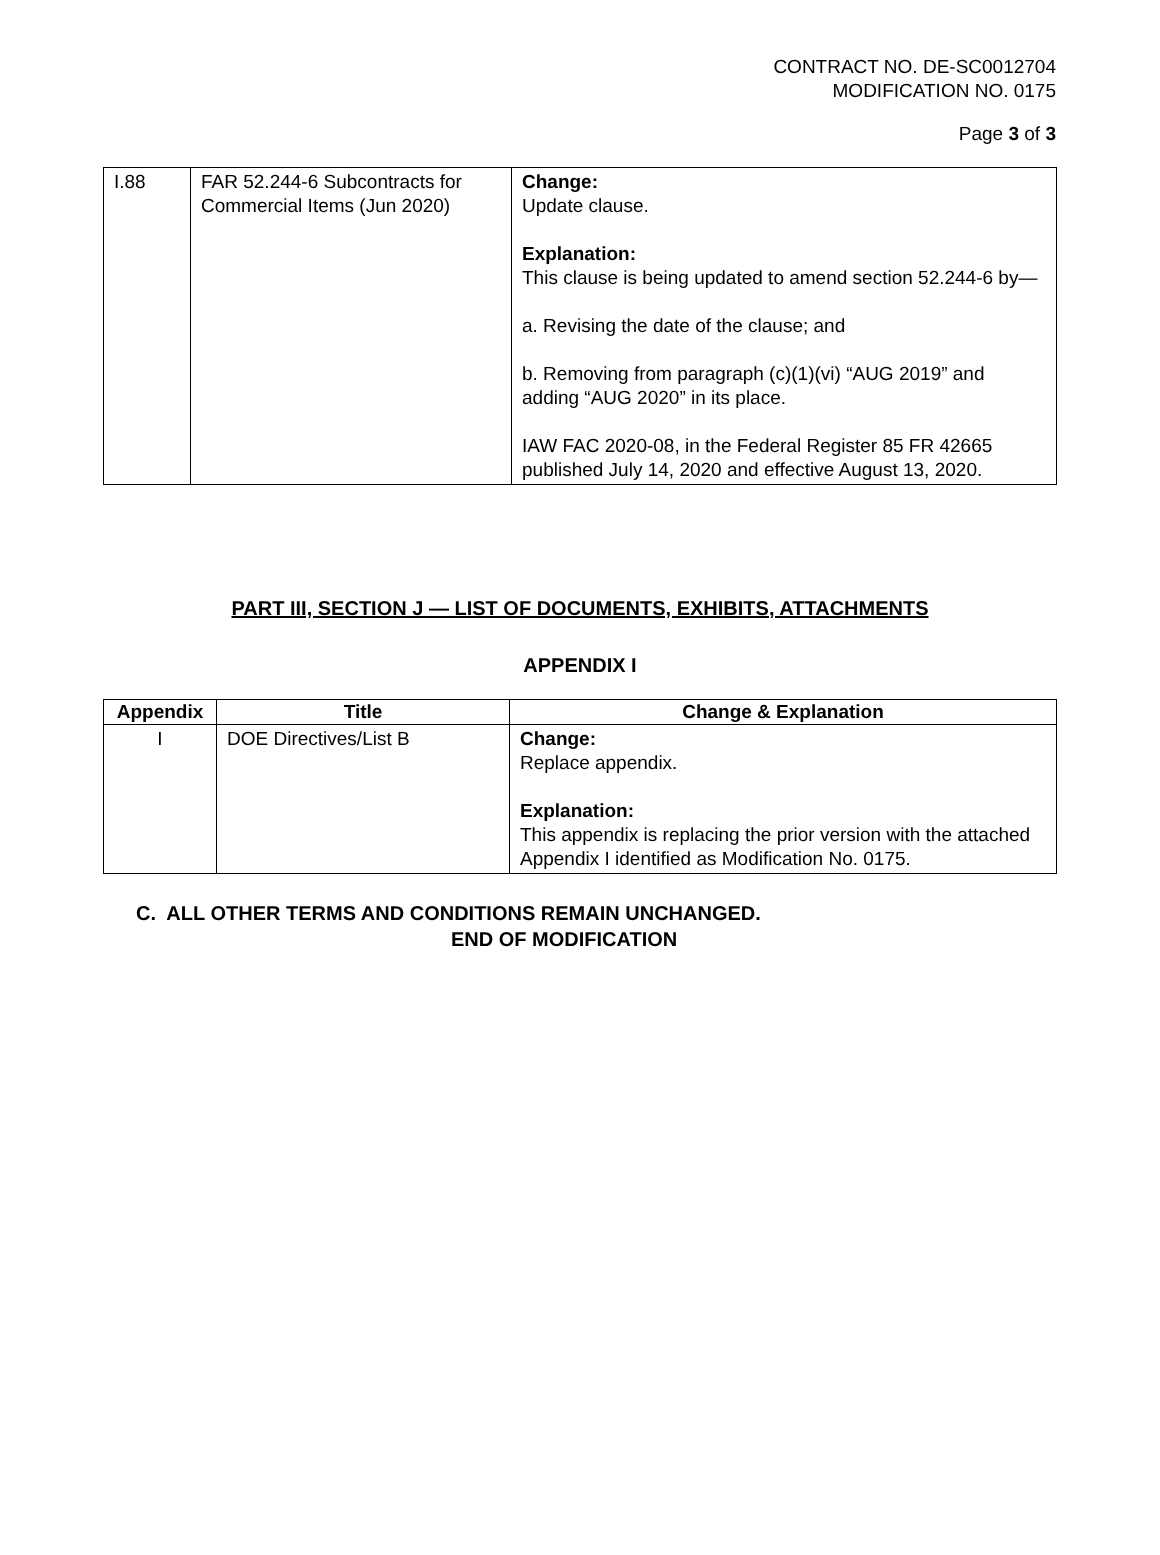CONTRACT NO. DE-SC0012704
MODIFICATION NO. 0175
Page 3 of 3
| I.88 | FAR 52.244-6 Subcontracts for Commercial Items (Jun 2020) | Change: Update clause. Explanation: This clause is being updated to amend section 52.244-6 by— a. Revising the date of the clause; and b. Removing from paragraph (c)(1)(vi) “AUG 2019” and adding “AUG 2020” in its place. IAW FAC 2020-08, in the Federal Register 85 FR 42665 published July 14, 2020 and effective August 13, 2020. |
PART III, SECTION J — LIST OF DOCUMENTS, EXHIBITS, ATTACHMENTS
APPENDIX I
| Appendix | Title | Change & Explanation |
| --- | --- | --- |
| I | DOE Directives/List B | Change: Replace appendix. Explanation: This appendix is replacing the prior version with the attached Appendix I identified as Modification No. 0175. |
C. ALL OTHER TERMS AND CONDITIONS REMAIN UNCHANGED.
END OF MODIFICATION